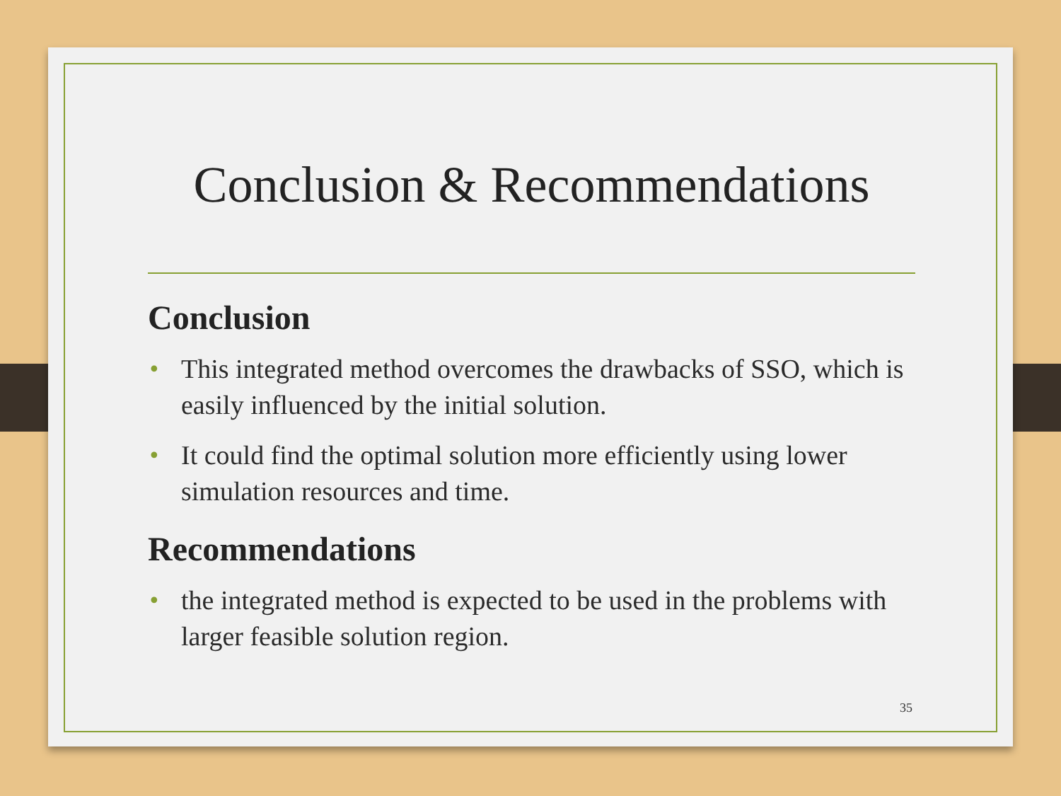Conclusion & Recommendations
Conclusion
• This integrated method overcomes the drawbacks of SSO, which is easily influenced by the initial solution.
• It could find the optimal solution more efficiently using lower simulation resources and time.
Recommendations
• the integrated method is expected to be used in the problems with larger feasible solution region.
35